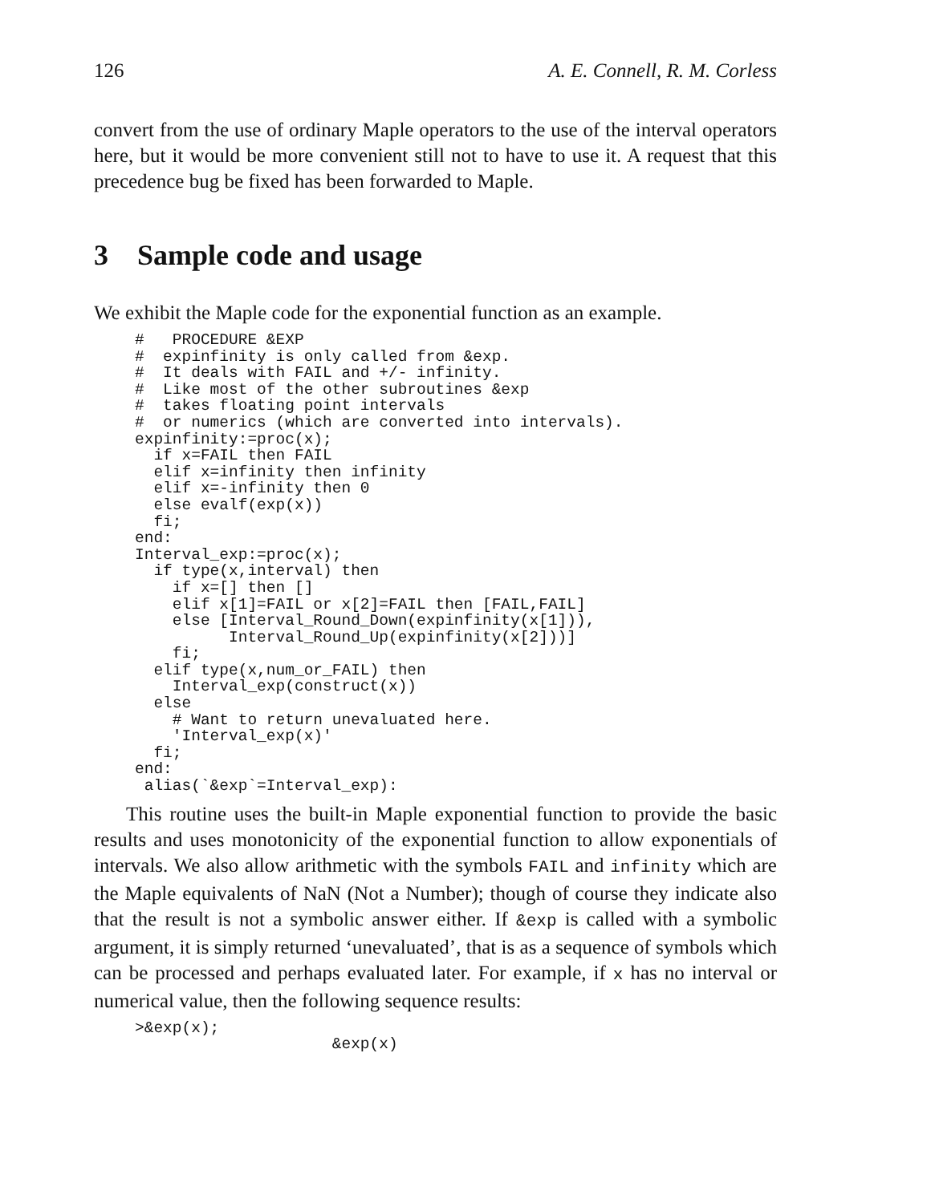126 A. E. Connell, R. M. Corless
convert from the use of ordinary Maple operators to the use of the interval operators here, but it would be more convenient still not to have to use it. A request that this precedence bug be fixed has been forwarded to Maple.
3 Sample code and usage
We exhibit the Maple code for the exponential function as an example.
#   PROCEDURE &EXP
#  expinfinity is only called from &exp.
#  It deals with FAIL and +/- infinity.
#  Like most of the other subroutines &exp
#  takes floating point intervals
#  or numerics (which are converted into intervals).
expinfinity:=proc(x);
  if x=FAIL then FAIL
  elif x=infinity then infinity
  elif x=-infinity then 0
  else evalf(exp(x))
  fi;
end:
Interval_exp:=proc(x);
  if type(x,interval) then
    if x=[] then []
    elif x[1]=FAIL or x[2]=FAIL then [FAIL,FAIL]
    else [Interval_Round_Down(expinfinity(x[1])),
          Interval_Round_Up(expinfinity(x[2]))]
    fi;
  elif type(x,num_or_FAIL) then
    Interval_exp(construct(x))
  else
    # Want to return unevaluated here.
    'Interval_exp(x)'
  fi;
end:
 alias(`&exp`=Interval_exp):
This routine uses the built-in Maple exponential function to provide the basic results and uses monotonicity of the exponential function to allow exponentials of intervals. We also allow arithmetic with the symbols FAIL and infinity which are the Maple equivalents of NaN (Not a Number); though of course they indicate also that the result is not a symbolic answer either. If &exp is called with a symbolic argument, it is simply returned ‘unevaluated’, that is as a sequence of symbols which can be processed and perhaps evaluated later. For example, if x has no interval or numerical value, then the following sequence results:
>&exp(x);
                     &exp(x)